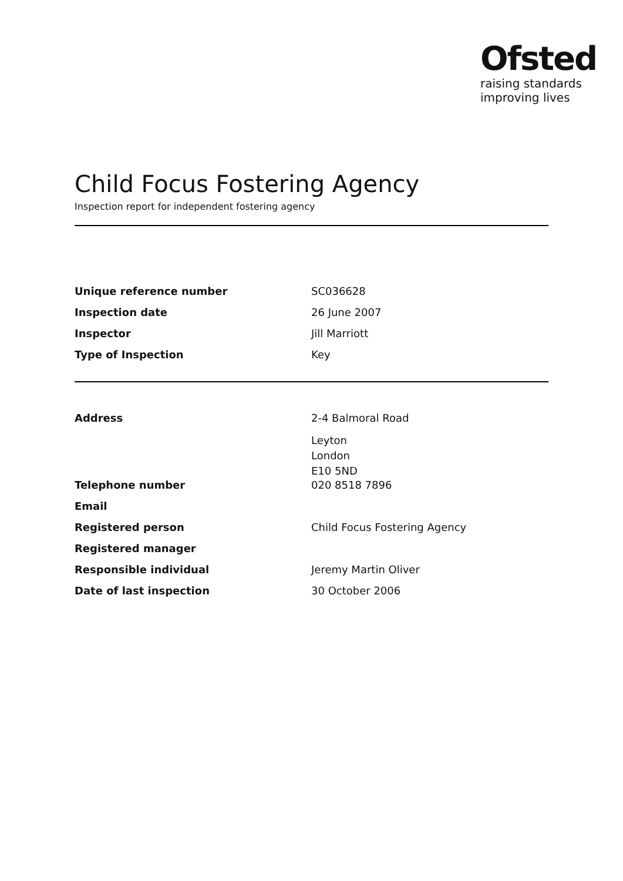Ofsted
raising standards
improving lives
Child Focus Fostering Agency
Inspection report for independent fostering agency
| Unique reference number | SC036628 |
| Inspection date | 26 June 2007 |
| Inspector | Jill Marriott |
| Type of Inspection | Key |
| Address | 2-4 Balmoral Road |
| | Leyton London E10 5ND |
| Telephone number | 020 8518 7896 |
| Email | |
| Registered person | Child Focus Fostering Agency |
| Registered manager | |
| Responsible individual | Jeremy Martin Oliver |
| Date of last inspection | 30 October 2006 |